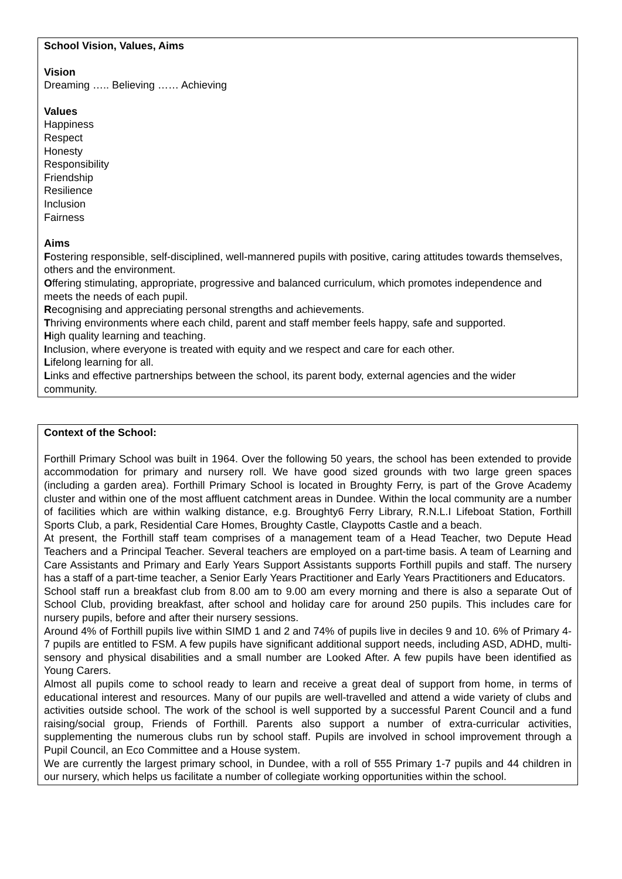School Vision, Values, Aims
Vision
Dreaming ….. Believing …… Achieving
Values
Happiness
Respect
Honesty
Responsibility
Friendship
Resilience
Inclusion
Fairness
Aims
Fostering responsible, self-disciplined, well-mannered pupils with positive, caring attitudes towards themselves, others and the environment.
Offering stimulating, appropriate, progressive and balanced curriculum, which promotes independence and meets the needs of each pupil.
Recognising and appreciating personal strengths and achievements.
Thriving environments where each child, parent and staff member feels happy, safe and supported.
High quality learning and teaching.
Inclusion, where everyone is treated with equity and we respect and care for each other.
Lifelong learning for all.
Links and effective partnerships between the school, its parent body, external agencies and the wider community.
Context of the School:
Forthill Primary School was built in 1964. Over the following 50 years, the school has been extended to provide accommodation for primary and nursery roll. We have good sized grounds with two large green spaces (including a garden area). Forthill Primary School is located in Broughty Ferry, is part of the Grove Academy cluster and within one of the most affluent catchment areas in Dundee. Within the local community are a number of facilities which are within walking distance, e.g. Broughty6 Ferry Library, R.N.L.I Lifeboat Station, Forthill Sports Club, a park, Residential Care Homes, Broughty Castle, Claypotts Castle and a beach.
At present, the Forthill staff team comprises of a management team of a Head Teacher, two Depute Head Teachers and a Principal Teacher. Several teachers are employed on a part-time basis. A team of Learning and Care Assistants and Primary and Early Years Support Assistants supports Forthill pupils and staff. The nursery has a staff of a part-time teacher, a Senior Early Years Practitioner and Early Years Practitioners and Educators.
School staff run a breakfast club from 8.00 am to 9.00 am every morning and there is also a separate Out of School Club, providing breakfast, after school and holiday care for around 250 pupils. This includes care for nursery pupils, before and after their nursery sessions.
Around 4% of Forthill pupils live within SIMD 1 and 2 and 74% of pupils live in deciles 9 and 10. 6% of Primary 4-7 pupils are entitled to FSM. A few pupils have significant additional support needs, including ASD, ADHD, multi-sensory and physical disabilities and a small number are Looked After. A few pupils have been identified as Young Carers.
Almost all pupils come to school ready to learn and receive a great deal of support from home, in terms of educational interest and resources. Many of our pupils are well-travelled and attend a wide variety of clubs and activities outside school. The work of the school is well supported by a successful Parent Council and a fund raising/social group, Friends of Forthill. Parents also support a number of extra-curricular activities, supplementing the numerous clubs run by school staff. Pupils are involved in school improvement through a Pupil Council, an Eco Committee and a House system.
We are currently the largest primary school, in Dundee, with a roll of 555 Primary 1-7 pupils and 44 children in our nursery, which helps us facilitate a number of collegiate working opportunities within the school.